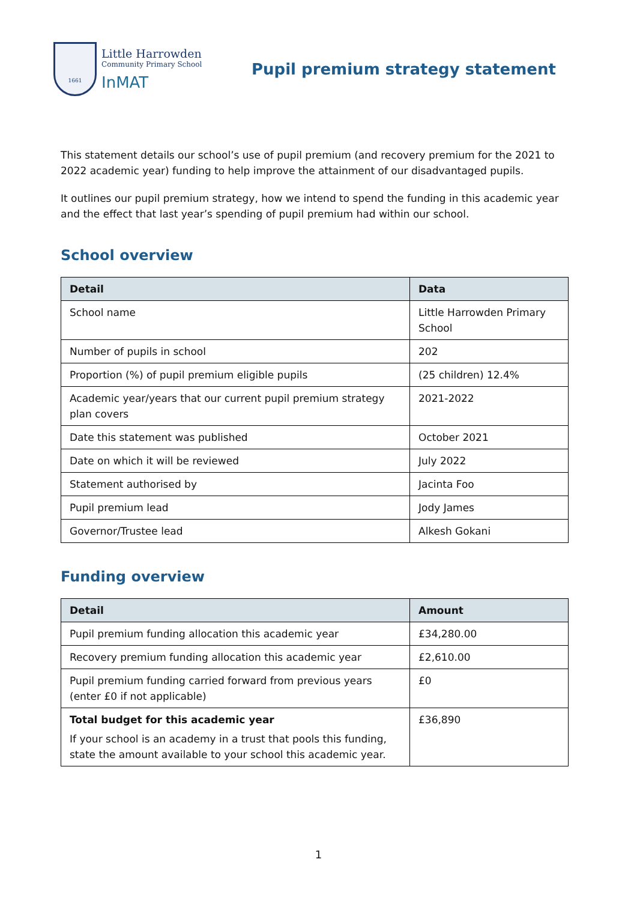1661
Little Harrowden
Community Primary School
InMAT
Pupil premium strategy statement
This statement details our school’s use of pupil premium (and recovery premium for the 2021 to 2022 academic year) funding to help improve the attainment of our disadvantaged pupils.
It outlines our pupil premium strategy, how we intend to spend the funding in this academic year and the effect that last year’s spending of pupil premium had within our school.
School overview
| Detail | Data |
| --- | --- |
| School name | Little Harrowden Primary School |
| Number of pupils in school | 202 |
| Proportion (%) of pupil premium eligible pupils | (25 children) 12.4% |
| Academic year/years that our current pupil premium strategy plan covers | 2021-2022 |
| Date this statement was published | October 2021 |
| Date on which it will be reviewed | July 2022 |
| Statement authorised by | Jacinta Foo |
| Pupil premium lead | Jody James |
| Governor/Trustee lead | Alkesh Gokani |
Funding overview
| Detail | Amount |
| --- | --- |
| Pupil premium funding allocation this academic year | £34,280.00 |
| Recovery premium funding allocation this academic year | £2,610.00 |
| Pupil premium funding carried forward from previous years (enter £0 if not applicable) | £0 |
| Total budget for this academic year If your school is an academy in a trust that pools this funding, state the amount available to your school this academic year. | £36,890 |
1